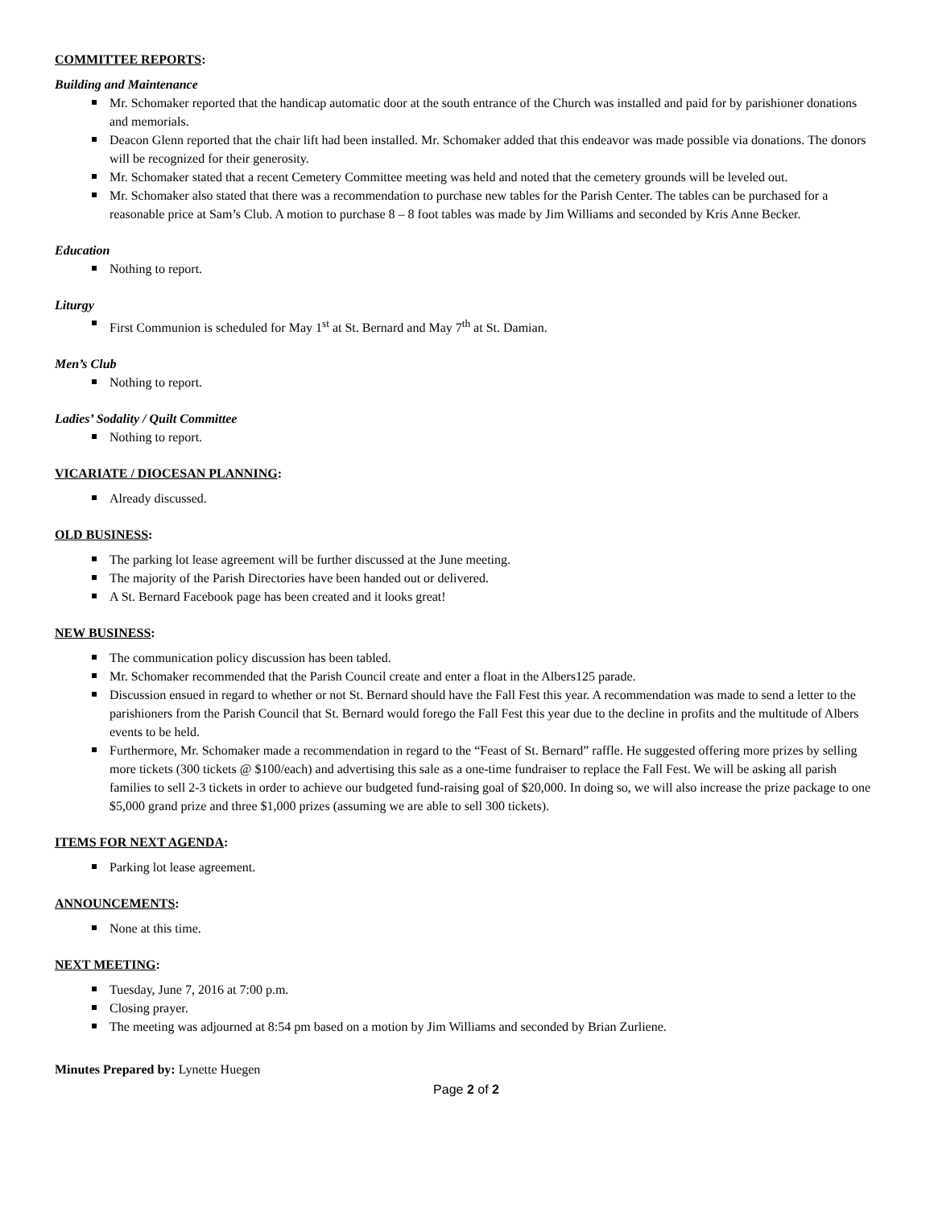COMMITTEE REPORTS:
Building and Maintenance
Mr. Schomaker reported that the handicap automatic door at the south entrance of the Church was installed and paid for by parishioner donations and memorials.
Deacon Glenn reported that the chair lift had been installed. Mr. Schomaker added that this endeavor was made possible via donations. The donors will be recognized for their generosity.
Mr. Schomaker stated that a recent Cemetery Committee meeting was held and noted that the cemetery grounds will be leveled out.
Mr. Schomaker also stated that there was a recommendation to purchase new tables for the Parish Center. The tables can be purchased for a reasonable price at Sam’s Club. A motion to purchase 8 – 8 foot tables was made by Jim Williams and seconded by Kris Anne Becker.
Education
Nothing to report.
Liturgy
First Communion is scheduled for May 1<sup>st</sup> at St. Bernard and May 7<sup>th</sup> at St. Damian.
Men’s Club
Nothing to report.
Ladies’ Sodality / Quilt Committee
Nothing to report.
VICARIATE / DIOCESAN PLANNING:
Already discussed.
OLD BUSINESS:
The parking lot lease agreement will be further discussed at the June meeting.
The majority of the Parish Directories have been handed out or delivered.
A St. Bernard Facebook page has been created and it looks great!
NEW BUSINESS:
The communication policy discussion has been tabled.
Mr. Schomaker recommended that the Parish Council create and enter a float in the Albers125 parade.
Discussion ensued in regard to whether or not St. Bernard should have the Fall Fest this year. A recommendation was made to send a letter to the parishioners from the Parish Council that St. Bernard would forego the Fall Fest this year due to the decline in profits and the multitude of Albers events to be held.
Furthermore, Mr. Schomaker made a recommendation in regard to the “Feast of St. Bernard” raffle. He suggested offering more prizes by selling more tickets (300 tickets @ $100/each) and advertising this sale as a one-time fundraiser to replace the Fall Fest. We will be asking all parish families to sell 2-3 tickets in order to achieve our budgeted fund-raising goal of $20,000. In doing so, we will also increase the prize package to one $5,000 grand prize and three $1,000 prizes (assuming we are able to sell 300 tickets).
ITEMS FOR NEXT AGENDA:
Parking lot lease agreement.
ANNOUNCEMENTS:
None at this time.
NEXT MEETING:
Tuesday, June 7, 2016 at 7:00 p.m.
Closing prayer.
The meeting was adjourned at 8:54 pm based on a motion by Jim Williams and seconded by Brian Zurliene.
Minutes Prepared by: Lynette Huegen
Page 2 of 2